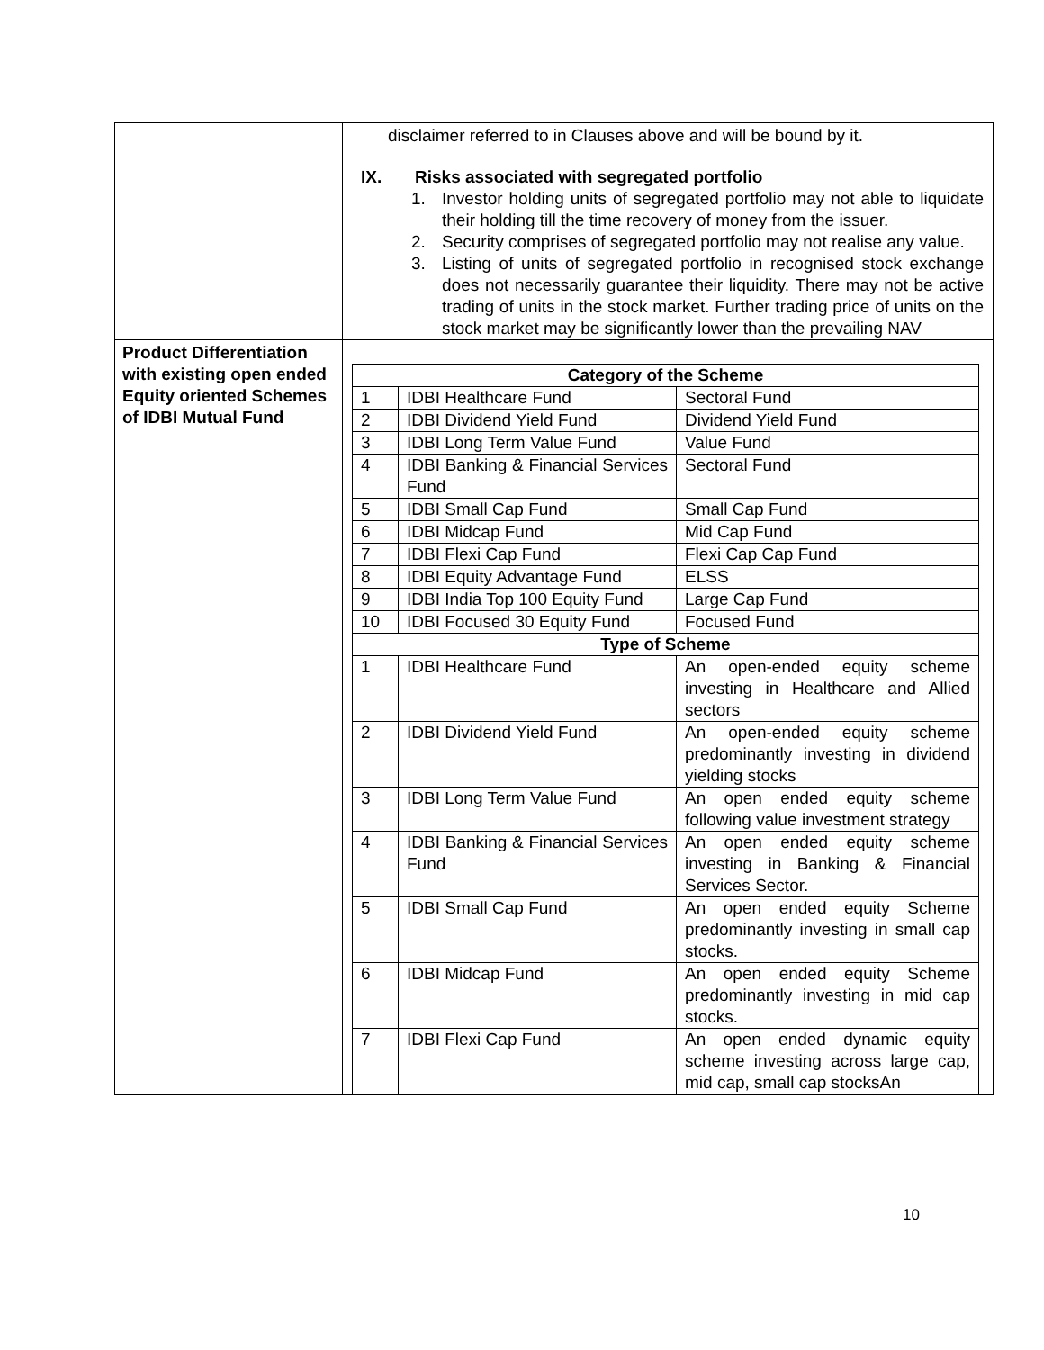| | disclaimer referred to in Clauses above and will be bound by it. IX. Risks associated with segregated portfolio 1. Investor holding units of segregated portfolio may not able to liquidate their holding till the time recovery of money from the issuer. 2. Security comprises of segregated portfolio may not realise any value. 3. Listing of units of segregated portfolio in recognised stock exchange does not necessarily guarantee their liquidity. There may not be active trading of units in the stock market. Further trading price of units on the stock market may be significantly lower than the prevailing NAV |
| Product Differentiation with existing open ended Equity oriented Schemes of IDBI Mutual Fund | / Category of the Scheme / / / / --- / --- / --- / / 1 / IDBI Healthcare Fund / Sectoral Fund / / 2 / IDBI Dividend Yield Fund / Dividend Yield Fund / / 3 / IDBI Long Term Value Fund / Value Fund / / 4 / IDBI Banking & Financial Services Fund / Sectoral Fund / / 5 / IDBI Small Cap Fund / Small Cap Fund / / 6 / IDBI Midcap Fund / Mid Cap Fund / / 7 / IDBI Flexi Cap Fund / Flexi Cap Cap Fund / / 8 / IDBI Equity Advantage Fund / ELSS / / 9 / IDBI India Top 100 Equity Fund / Large Cap Fund / / 10 / IDBI Focused 30 Equity Fund / Focused Fund / / Type of Scheme / / / / 1 / IDBI Healthcare Fund / An open-ended equity scheme investing in Healthcare and Allied sectors / / 2 / IDBI Dividend Yield Fund / An open-ended equity scheme predominantly investing in dividend yielding stocks / / 3 / IDBI Long Term Value Fund / An open ended equity scheme following value investment strategy / / 4 / IDBI Banking & Financial Services Fund / An open ended equity scheme investing in Banking & Financial Services Sector. / / 5 / IDBI Small Cap Fund / An open ended equity Scheme predominantly investing in small cap stocks. / / 6 / IDBI Midcap Fund / An open ended equity Scheme predominantly investing in mid cap stocks. / / 7 / IDBI Flexi Cap Fund / An open ended dynamic equity scheme investing across large cap, mid cap, small cap stocksAn / |
10